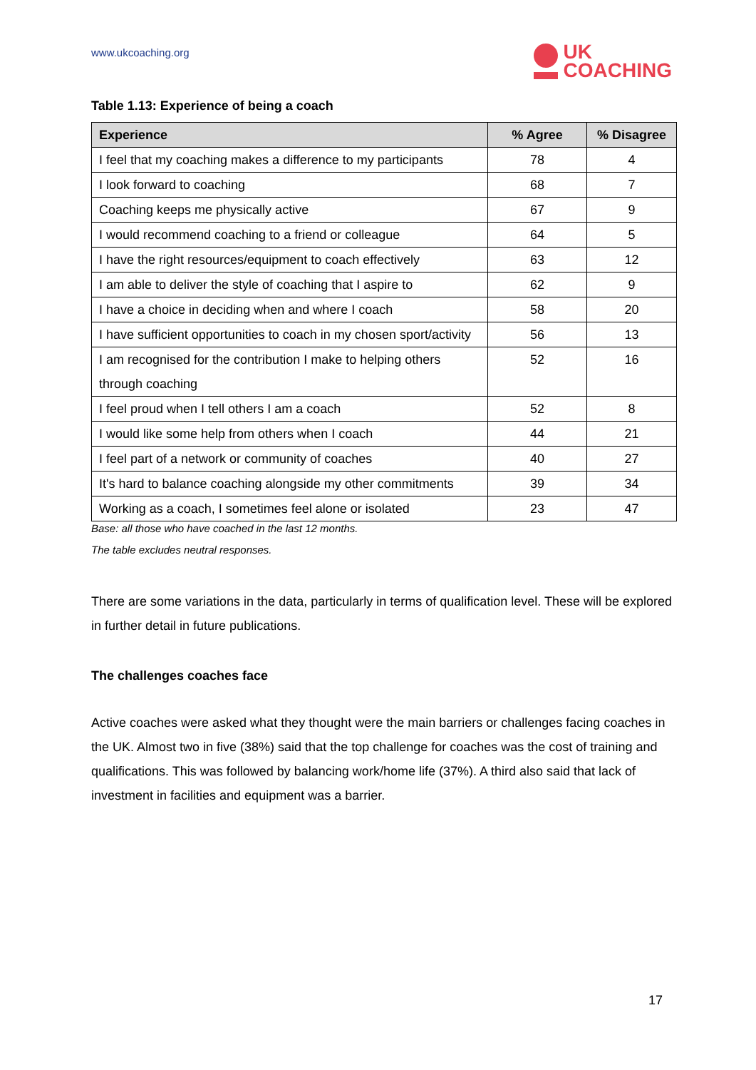www.ukcoaching.org
UK
COACHING
Table 1.13: Experience of being a coach
| Experience | % Agree | % Disagree |
| --- | --- | --- |
| I feel that my coaching makes a difference to my participants | 78 | 4 |
| I look forward to coaching | 68 | 7 |
| Coaching keeps me physically active | 67 | 9 |
| I would recommend coaching to a friend or colleague | 64 | 5 |
| I have the right resources/equipment to coach effectively | 63 | 12 |
| I am able to deliver the style of coaching that I aspire to | 62 | 9 |
| I have a choice in deciding when and where I coach | 58 | 20 |
| I have sufficient opportunities to coach in my chosen sport/activity | 56 | 13 |
| I am recognised for the contribution I make to helping others through coaching | 52 | 16 |
| I feel proud when I tell others I am a coach | 52 | 8 |
| I would like some help from others when I coach | 44 | 21 |
| I feel part of a network or community of coaches | 40 | 27 |
| It's hard to balance coaching alongside my other commitments | 39 | 34 |
| Working as a coach, I sometimes feel alone or isolated | 23 | 47 |
Base: all those who have coached in the last 12 months.
The table excludes neutral responses.
There are some variations in the data, particularly in terms of qualification level. These will be explored in further detail in future publications.
The challenges coaches face
Active coaches were asked what they thought were the main barriers or challenges facing coaches in the UK. Almost two in five (38%) said that the top challenge for coaches was the cost of training and qualifications. This was followed by balancing work/home life (37%). A third also said that lack of investment in facilities and equipment was a barrier.
17